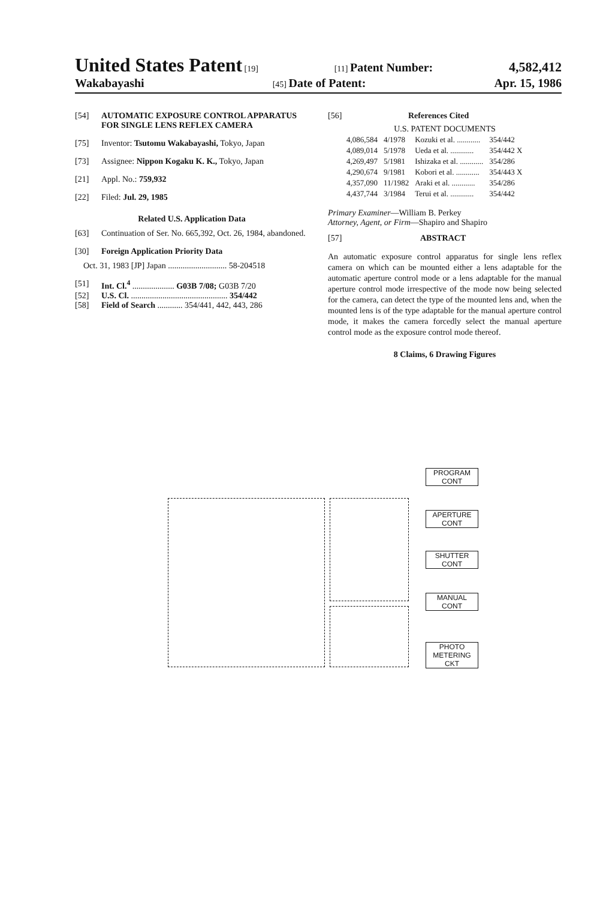United States Patent [19] [11] Patent Number: 4,582,412
Wakabayashi [45] Date of Patent: Apr. 15, 1986
[54] AUTOMATIC EXPOSURE CONTROL APPARATUS FOR SINGLE LENS REFLEX CAMERA
[75] Inventor: Tsutomu Wakabayashi, Tokyo, Japan
[73] Assignee: Nippon Kogaku K. K., Tokyo, Japan
[21] Appl. No.: 759,932
[22] Filed: Jul. 29, 1985
Related U.S. Application Data
[63] Continuation of Ser. No. 665,392, Oct. 26, 1984, abandoned.
[30] Foreign Application Priority Data
Oct. 31, 1983 [JP] Japan ............................ 58-204518
[51] Int. Cl.<sup>4</sup> .................... G03B 7/08; G03B 7/20
[52] U.S. Cl. .............................................. 354/442
[58] Field of Search ............ 354/441, 442, 443, 286
[56] References Cited
U.S. PATENT DOCUMENTS
| 4,086,584 | 4/1978 | Kozuki et al. ............ | 354/442 |
| 4,089,014 | 5/1978 | Ueda et al. ............ | 354/442 X |
| 4,269,497 | 5/1981 | Ishizaka et al. ............ | 354/286 |
| 4,290,674 | 9/1981 | Kobori et al. ............ | 354/443 X |
| 4,357,090 | 11/1982 | Araki et al. ............ | 354/286 |
| 4,437,744 | 3/1984 | Terui et al. ............ | 354/442 |
Primary Examiner—William B. Perkey
Attorney, Agent, or Firm—Shapiro and Shapiro
[57] ABSTRACT
An automatic exposure control apparatus for single lens reflex camera on which can be mounted either a lens adaptable for the automatic aperture control mode or a lens adaptable for the manual aperture control mode irrespective of the mode now being selected for the camera, can detect the type of the mounted lens and, when the mounted lens is of the type adaptable for the manual aperture control mode, it makes the camera forcedly select the manual aperture control mode as the exposure control mode thereof.
8 Claims, 6 Drawing Figures
PROGRAM CONT
APERTURE CONT
SHUTTER CONT
MANUAL CONT
PHOTO METERING CKT